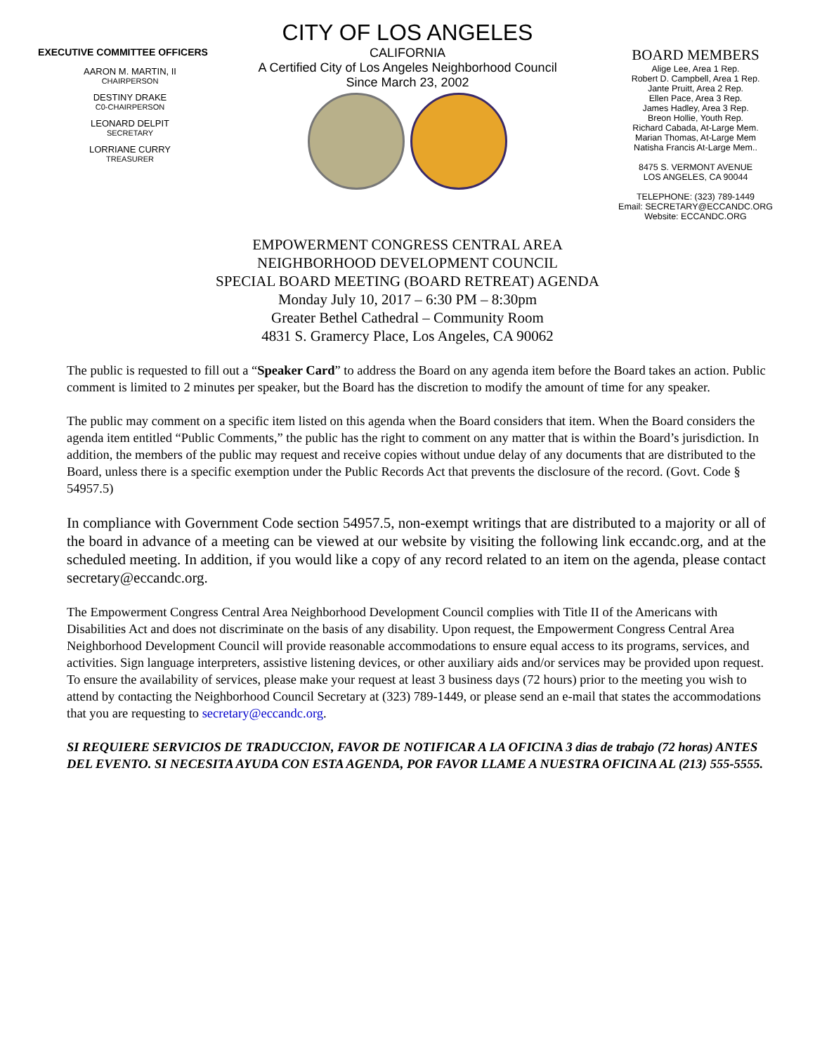EXECUTIVE COMMITTEE OFFICERS
AARON M. MARTIN, II
CHAIRPERSON
DESTINY DRAKE
C0-CHAIRPERSON
LEONARD DELPIT
SECRETARY
LORRIANE CURRY
TREASURER
CITY OF LOS ANGELES
CALIFORNIA
A Certified City of Los Angeles Neighborhood Council
Since March 23, 2002
BOARD MEMBERS
Alige Lee, Area 1 Rep.
Robert D. Campbell, Area 1 Rep.
Jante Pruitt, Area 2 Rep.
Ellen Pace, Area 3 Rep.
James Hadley, Area 3 Rep.
Breon Hollie, Youth Rep.
Richard Cabada, At-Large Mem.
Marian Thomas, At-Large Mem
Natisha Francis At-Large Mem..
8475 S. VERMONT AVENUE
LOS ANGELES, CA 90044
TELEPHONE: (323) 789-1449
Email: SECRETARY@ECCANDC.ORG
Website: ECCANDC.ORG
EMPOWERMENT CONGRESS CENTRAL AREA
NEIGHBORHOOD DEVELOPMENT COUNCIL
SPECIAL BOARD MEETING (BOARD RETREAT) AGENDA
Monday July 10, 2017 – 6:30 PM – 8:30pm
Greater Bethel Cathedral – Community Room
4831 S. Gramercy Place, Los Angeles, CA 90062
The public is requested to fill out a “Speaker Card” to address the Board on any agenda item before the Board takes an action. Public comment is limited to 2 minutes per speaker, but the Board has the discretion to modify the amount of time for any speaker.
The public may comment on a specific item listed on this agenda when the Board considers that item. When the Board considers the agenda item entitled “Public Comments,” the public has the right to comment on any matter that is within the Board’s jurisdiction. In addition, the members of the public may request and receive copies without undue delay of any documents that are distributed to the Board, unless there is a specific exemption under the Public Records Act that prevents the disclosure of the record. (Govt. Code § 54957.5)
In compliance with Government Code section 54957.5, non-exempt writings that are distributed to a majority or all of the board in advance of a meeting can be viewed at our website by visiting the following link eccandc.org, and at the scheduled meeting. In addition, if you would like a copy of any record related to an item on the agenda, please contact secretary@eccandc.org.
The Empowerment Congress Central Area Neighborhood Development Council complies with Title II of the Americans with Disabilities Act and does not discriminate on the basis of any disability. Upon request, the Empowerment Congress Central Area Neighborhood Development Council will provide reasonable accommodations to ensure equal access to its programs, services, and activities. Sign language interpreters, assistive listening devices, or other auxiliary aids and/or services may be provided upon request. To ensure the availability of services, please make your request at least 3 business days (72 hours) prior to the meeting you wish to attend by contacting the Neighborhood Council Secretary at (323) 789-1449, or please send an e-mail that states the accommodations that you are requesting to secretary@eccandc.org.
SI REQUIERE SERVICIOS DE TRADUCCION, FAVOR DE NOTIFICAR A LA OFICINA 3 dias de trabajo (72 horas) ANTES DEL EVENTO. SI NECESITA AYUDA CON ESTA AGENDA, POR FAVOR LLAME A NUESTRA OFICINA AL (213) 555-5555.